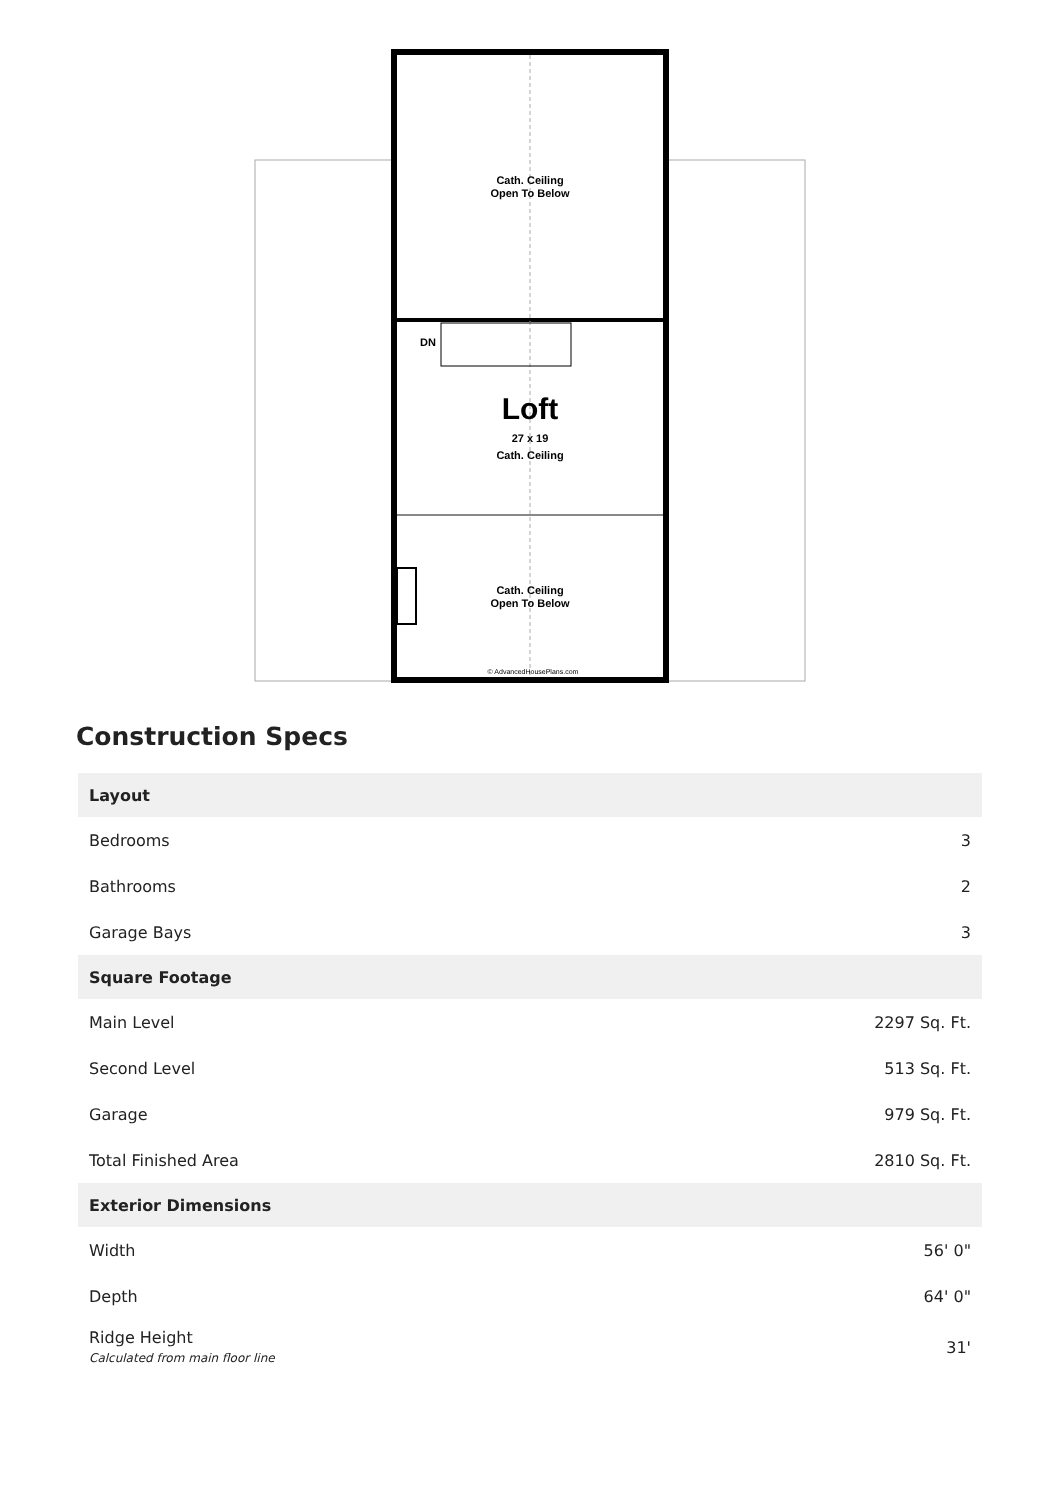Cath. Ceiling
Open To Below
DN
Loft
27 x 19
Cath. Ceiling
Cath. Ceiling
Open To Below
© AdvancedHousePlans.com
Construction Specs
| Layout | |
| --- | --- |
| Bedrooms | 3 |
| Bathrooms | 2 |
| Garage Bays | 3 |
| Square Footage | |
| Main Level | 2297 Sq. Ft. |
| Second Level | 513 Sq. Ft. |
| Garage | 979 Sq. Ft. |
| Total Finished Area | 2810 Sq. Ft. |
| Exterior Dimensions | |
| Width | 56' 0" |
| Depth | 64' 0" |
| Ridge Height Calculated from main floor line | 31' |